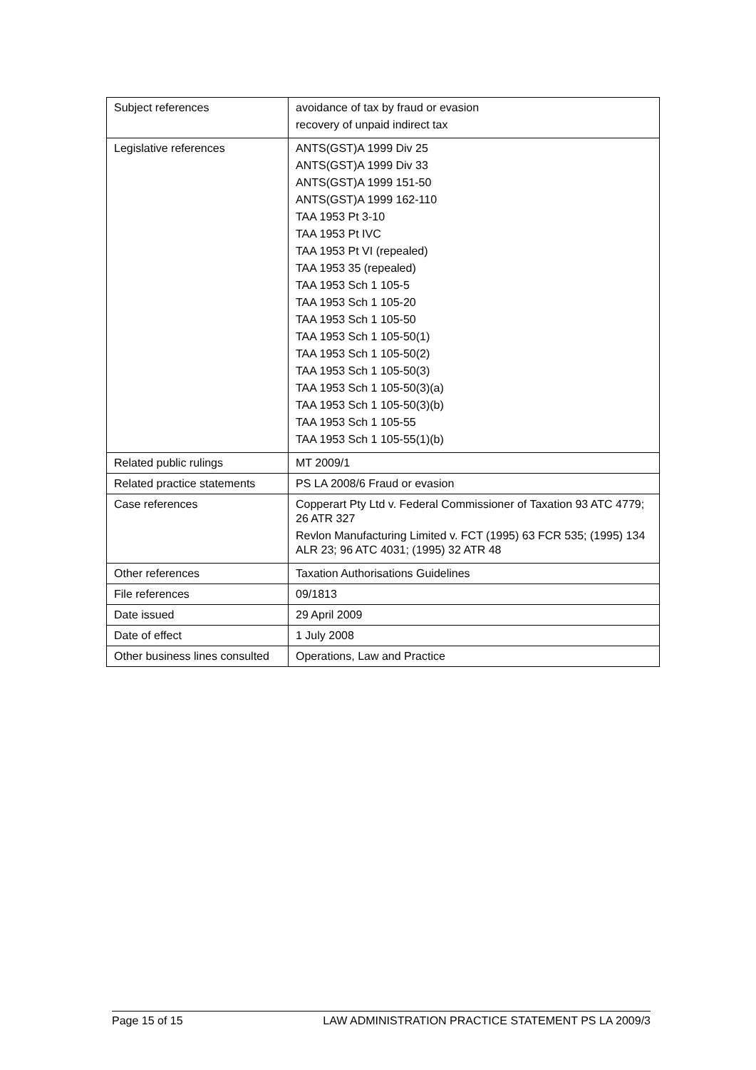| Subject references | avoidance of tax by fraud or evasion recovery of unpaid indirect tax |
| Legislative references | ANTS(GST)A 1999 Div 25 ANTS(GST)A 1999 Div 33 ANTS(GST)A 1999 151-50 ANTS(GST)A 1999 162-110 TAA 1953 Pt 3-10 TAA 1953 Pt IVC TAA 1953 Pt VI (repealed) TAA 1953 35 (repealed) TAA 1953 Sch 1 105-5 TAA 1953 Sch 1 105-20 TAA 1953 Sch 1 105-50 TAA 1953 Sch 1 105-50(1) TAA 1953 Sch 1 105-50(2) TAA 1953 Sch 1 105-50(3) TAA 1953 Sch 1 105-50(3)(a) TAA 1953 Sch 1 105-50(3)(b) TAA 1953 Sch 1 105-55 TAA 1953 Sch 1 105-55(1)(b) |
| Related public rulings | MT 2009/1 |
| Related practice statements | PS LA 2008/6 Fraud or evasion |
| Case references | Copperart Pty Ltd v. Federal Commissioner of Taxation 93 ATC 4779; 26 ATR 327 Revlon Manufacturing Limited v. FCT (1995) 63 FCR 535; (1995) 134 ALR 23; 96 ATC 4031; (1995) 32 ATR 48 |
| Other references | Taxation Authorisations Guidelines |
| File references | 09/1813 |
| Date issued | 29 April 2009 |
| Date of effect | 1 July 2008 |
| Other business lines consulted | Operations, Law and Practice |
Page 15 of 15 LAW ADMINISTRATION PRACTICE STATEMENT PS LA 2009/3